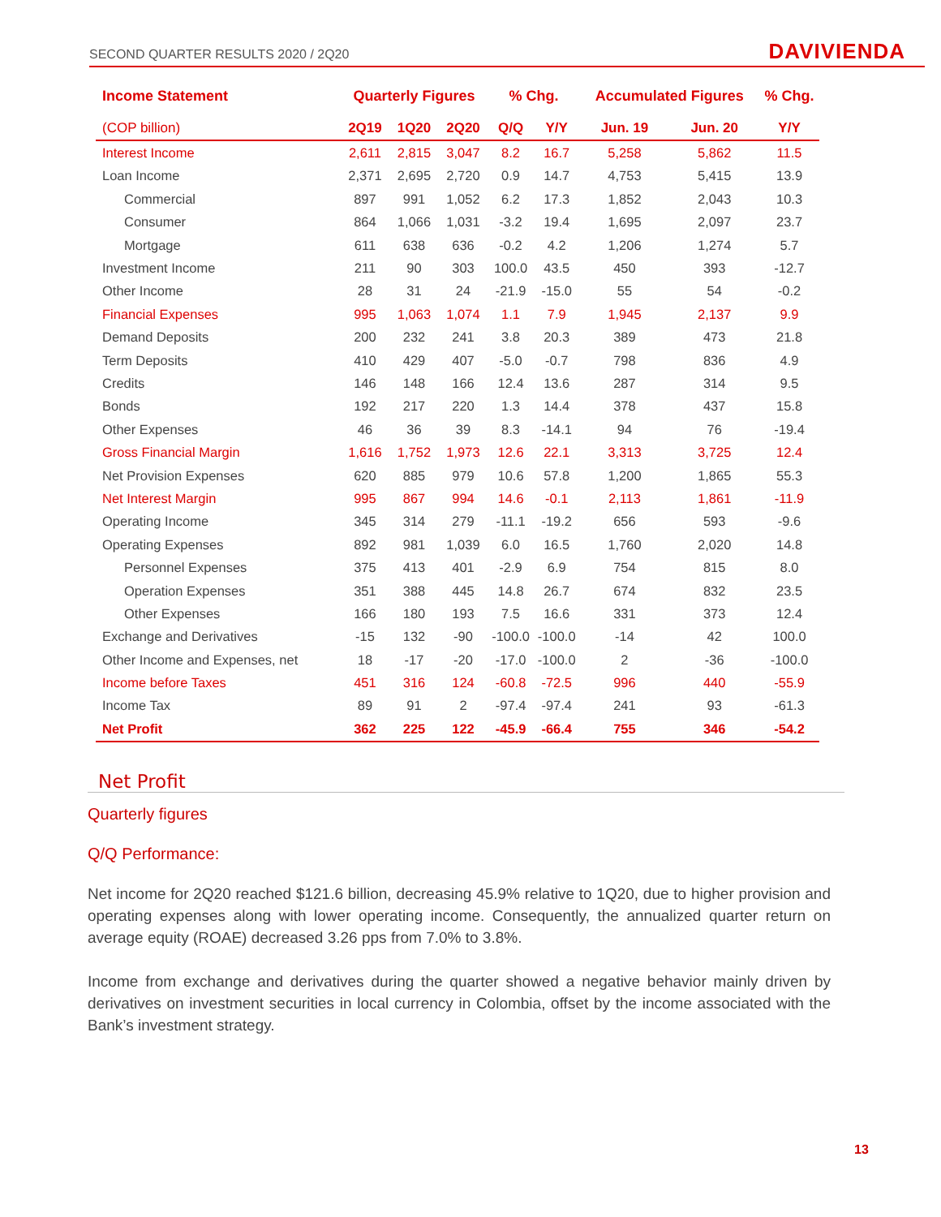SECOND QUARTER RESULTS 2020 / 2Q20 DAVIVIENDA
| Income Statement | Quarterly Figures | | | % Chg. | | Accumulated Figures | | % Chg. |
| --- | --- | --- | --- | --- | --- | --- | --- | --- |
| (COP billion) | 2Q19 | 1Q20 | 2Q20 | Q/Q | Y/Y | Jun. 19 | Jun. 20 | Y/Y |
| Interest Income | 2,611 | 2,815 | 3,047 | 8.2 | 16.7 | 5,258 | 5,862 | 11.5 |
| Loan Income | 2,371 | 2,695 | 2,720 | 0.9 | 14.7 | 4,753 | 5,415 | 13.9 |
| Commercial | 897 | 991 | 1,052 | 6.2 | 17.3 | 1,852 | 2,043 | 10.3 |
| Consumer | 864 | 1,066 | 1,031 | -3.2 | 19.4 | 1,695 | 2,097 | 23.7 |
| Mortgage | 611 | 638 | 636 | -0.2 | 4.2 | 1,206 | 1,274 | 5.7 |
| Investment Income | 211 | 90 | 303 | 100.0 | 43.5 | 450 | 393 | -12.7 |
| Other Income | 28 | 31 | 24 | -21.9 | -15.0 | 55 | 54 | -0.2 |
| Financial Expenses | 995 | 1,063 | 1,074 | 1.1 | 7.9 | 1,945 | 2,137 | 9.9 |
| Demand Deposits | 200 | 232 | 241 | 3.8 | 20.3 | 389 | 473 | 21.8 |
| Term Deposits | 410 | 429 | 407 | -5.0 | -0.7 | 798 | 836 | 4.9 |
| Credits | 146 | 148 | 166 | 12.4 | 13.6 | 287 | 314 | 9.5 |
| Bonds | 192 | 217 | 220 | 1.3 | 14.4 | 378 | 437 | 15.8 |
| Other Expenses | 46 | 36 | 39 | 8.3 | -14.1 | 94 | 76 | -19.4 |
| Gross Financial Margin | 1,616 | 1,752 | 1,973 | 12.6 | 22.1 | 3,313 | 3,725 | 12.4 |
| Net Provision Expenses | 620 | 885 | 979 | 10.6 | 57.8 | 1,200 | 1,865 | 55.3 |
| Net Interest Margin | 995 | 867 | 994 | 14.6 | -0.1 | 2,113 | 1,861 | -11.9 |
| Operating Income | 345 | 314 | 279 | -11.1 | -19.2 | 656 | 593 | -9.6 |
| Operating Expenses | 892 | 981 | 1,039 | 6.0 | 16.5 | 1,760 | 2,020 | 14.8 |
| Personnel Expenses | 375 | 413 | 401 | -2.9 | 6.9 | 754 | 815 | 8.0 |
| Operation Expenses | 351 | 388 | 445 | 14.8 | 26.7 | 674 | 832 | 23.5 |
| Other Expenses | 166 | 180 | 193 | 7.5 | 16.6 | 331 | 373 | 12.4 |
| Exchange and Derivatives | -15 | 132 | -90 | -100.0 | -100.0 | -14 | 42 | 100.0 |
| Other Income and Expenses, net | 18 | -17 | -20 | -17.0 | -100.0 | 2 | -36 | -100.0 |
| Income before Taxes | 451 | 316 | 124 | -60.8 | -72.5 | 996 | 440 | -55.9 |
| Income Tax | 89 | 91 | 2 | -97.4 | -97.4 | 241 | 93 | -61.3 |
| Net Profit | 362 | 225 | 122 | -45.9 | -66.4 | 755 | 346 | -54.2 |
Net Profit
Quarterly figures
Q/Q Performance:
Net income for 2Q20 reached $121.6 billion, decreasing 45.9% relative to 1Q20, due to higher provision and operating expenses along with lower operating income. Consequently, the annualized quarter return on average equity (ROAE) decreased 3.26 pps from 7.0% to 3.8%.
Income from exchange and derivatives during the quarter showed a negative behavior mainly driven by derivatives on investment securities in local currency in Colombia, offset by the income associated with the Bank’s investment strategy.
13